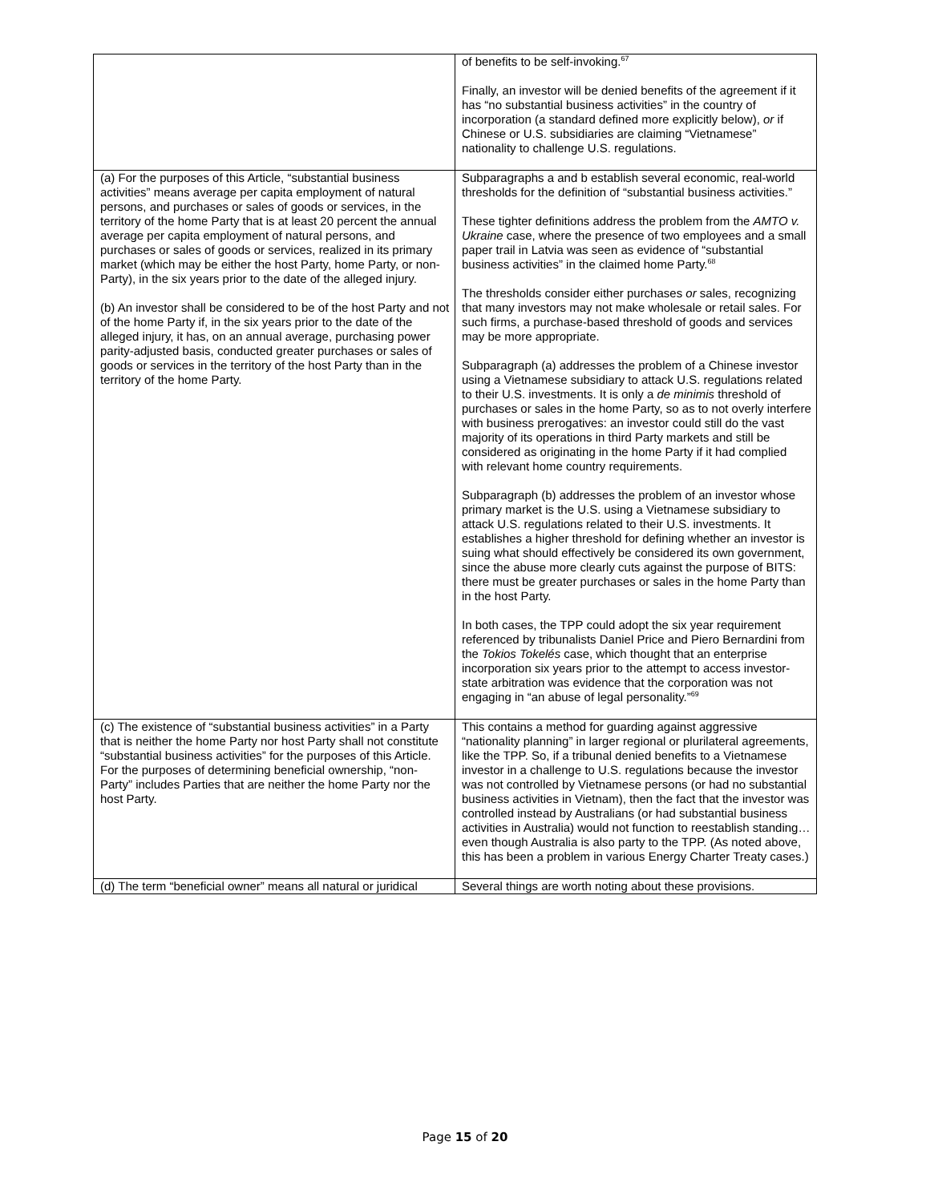| | of benefits to be self-invoking.<sup>67</sup> Finally, an investor will be denied benefits of the agreement if it has “no substantial business activities” in the country of incorporation (a standard defined more explicitly below), or if Chinese or U.S. subsidiaries are claiming “Vietnamese” nationality to challenge U.S. regulations. |
| (a) For the purposes of this Article, “substantial business activities” means average per capita employment of natural persons, and purchases or sales of goods or services, in the territory of the home Party that is at least 20 percent the annual average per capita employment of natural persons, and purchases or sales of goods or services, realized in its primary market (which may be either the host Party, home Party, or non-Party), in the six years prior to the date of the alleged injury. (b) An investor shall be considered to be of the host Party and not of the home Party if, in the six years prior to the date of the alleged injury, it has, on an annual average, purchasing power parity-adjusted basis, conducted greater purchases or sales of goods or services in the territory of the host Party than in the territory of the home Party. | Subparagraphs a and b establish several economic, real-world thresholds for the definition of “substantial business activities.” These tighter definitions address the problem from the AMTO v. Ukraine case, where the presence of two employees and a small paper trail in Latvia was seen as evidence of “substantial business activities” in the claimed home Party.<sup>68</sup> The thresholds consider either purchases or sales, recognizing that many investors may not make wholesale or retail sales. For such firms, a purchase-based threshold of goods and services may be more appropriate. Subparagraph (a) addresses the problem of a Chinese investor using a Vietnamese subsidiary to attack U.S. regulations related to their U.S. investments. It is only a de minimis threshold of purchases or sales in the home Party, so as to not overly interfere with business prerogatives: an investor could still do the vast majority of its operations in third Party markets and still be considered as originating in the home Party if it had complied with relevant home country requirements. Subparagraph (b) addresses the problem of an investor whose primary market is the U.S. using a Vietnamese subsidiary to attack U.S. regulations related to their U.S. investments. It establishes a higher threshold for defining whether an investor is suing what should effectively be considered its own government, since the abuse more clearly cuts against the purpose of BITS: there must be greater purchases or sales in the home Party than in the host Party. In both cases, the TPP could adopt the six year requirement referenced by tribunalists Daniel Price and Piero Bernardini from the Tokios Tokelés case, which thought that an enterprise incorporation six years prior to the attempt to access investor-state arbitration was evidence that the corporation was not engaging in “an abuse of legal personality.”<sup>69</sup> |
| (c) The existence of “substantial business activities” in a Party that is neither the home Party nor host Party shall not constitute “substantial business activities” for the purposes of this Article. For the purposes of determining beneficial ownership, “non-Party” includes Parties that are neither the home Party nor the host Party. | This contains a method for guarding against aggressive “nationality planning” in larger regional or plurilateral agreements, like the TPP. So, if a tribunal denied benefits to a Vietnamese investor in a challenge to U.S. regulations because the investor was not controlled by Vietnamese persons (or had no substantial business activities in Vietnam), then the fact that the investor was controlled instead by Australians (or had substantial business activities in Australia) would not function to reestablish standing… even though Australia is also party to the TPP. (As noted above, this has been a problem in various Energy Charter Treaty cases.) |
| (d) The term “beneficial owner” means all natural or juridical | Several things are worth noting about these provisions. |
Page 15 of 20